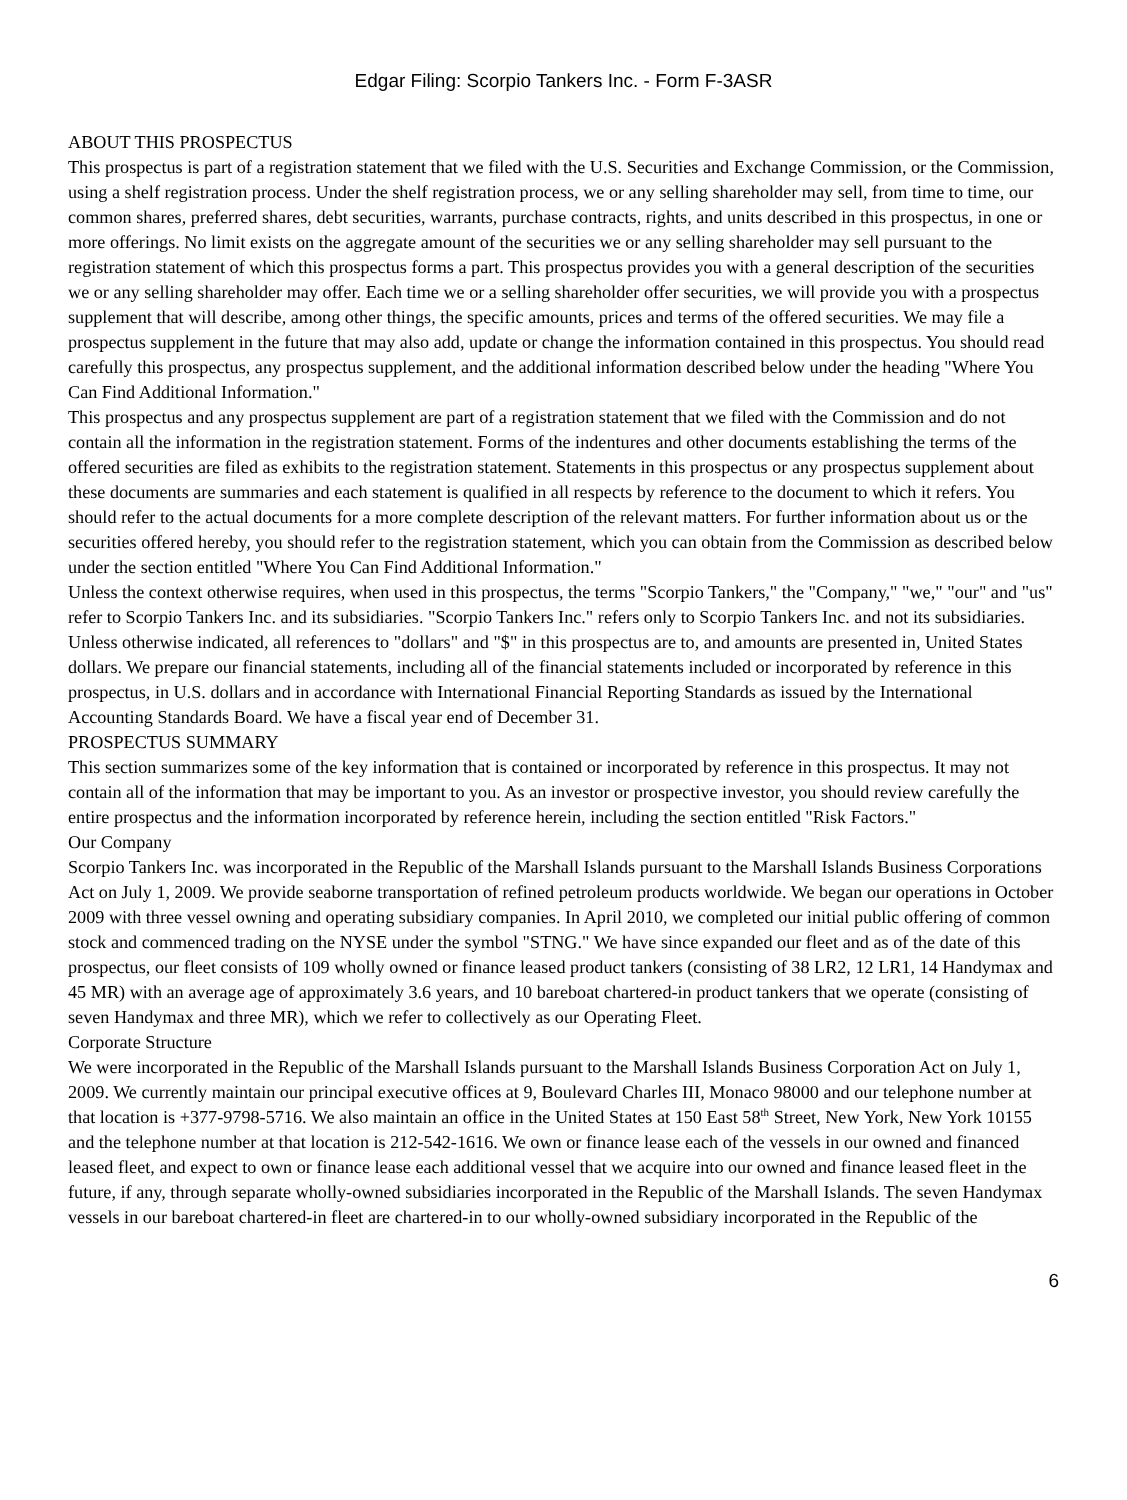Edgar Filing: Scorpio Tankers Inc. - Form F-3ASR
ABOUT THIS PROSPECTUS
This prospectus is part of a registration statement that we filed with the U.S. Securities and Exchange Commission, or the Commission, using a shelf registration process. Under the shelf registration process, we or any selling shareholder may sell, from time to time, our common shares, preferred shares, debt securities, warrants, purchase contracts, rights, and units described in this prospectus, in one or more offerings. No limit exists on the aggregate amount of the securities we or any selling shareholder may sell pursuant to the registration statement of which this prospectus forms a part. This prospectus provides you with a general description of the securities we or any selling shareholder may offer. Each time we or a selling shareholder offer securities, we will provide you with a prospectus supplement that will describe, among other things, the specific amounts, prices and terms of the offered securities. We may file a prospectus supplement in the future that may also add, update or change the information contained in this prospectus. You should read carefully this prospectus, any prospectus supplement, and the additional information described below under the heading "Where You Can Find Additional Information."
This prospectus and any prospectus supplement are part of a registration statement that we filed with the Commission and do not contain all the information in the registration statement. Forms of the indentures and other documents establishing the terms of the offered securities are filed as exhibits to the registration statement. Statements in this prospectus or any prospectus supplement about these documents are summaries and each statement is qualified in all respects by reference to the document to which it refers. You should refer to the actual documents for a more complete description of the relevant matters. For further information about us or the securities offered hereby, you should refer to the registration statement, which you can obtain from the Commission as described below under the section entitled "Where You Can Find Additional Information."
Unless the context otherwise requires, when used in this prospectus, the terms "Scorpio Tankers," the "Company," "we," "our" and "us" refer to Scorpio Tankers Inc. and its subsidiaries. "Scorpio Tankers Inc." refers only to Scorpio Tankers Inc. and not its subsidiaries.
Unless otherwise indicated, all references to "dollars" and "$" in this prospectus are to, and amounts are presented in, United States dollars. We prepare our financial statements, including all of the financial statements included or incorporated by reference in this prospectus, in U.S. dollars and in accordance with International Financial Reporting Standards as issued by the International Accounting Standards Board. We have a fiscal year end of December 31.
PROSPECTUS SUMMARY
This section summarizes some of the key information that is contained or incorporated by reference in this prospectus. It may not contain all of the information that may be important to you. As an investor or prospective investor, you should review carefully the entire prospectus and the information incorporated by reference herein, including the section entitled "Risk Factors."
Our Company
Scorpio Tankers Inc. was incorporated in the Republic of the Marshall Islands pursuant to the Marshall Islands Business Corporations Act on July 1, 2009. We provide seaborne transportation of refined petroleum products worldwide. We began our operations in October 2009 with three vessel owning and operating subsidiary companies. In April 2010, we completed our initial public offering of common stock and commenced trading on the NYSE under the symbol "STNG." We have since expanded our fleet and as of the date of this prospectus, our fleet consists of 109 wholly owned or finance leased product tankers (consisting of 38 LR2, 12 LR1, 14 Handymax and 45 MR) with an average age of approximately 3.6 years, and 10 bareboat chartered-in product tankers that we operate (consisting of seven Handymax and three MR), which we refer to collectively as our Operating Fleet.
Corporate Structure
We were incorporated in the Republic of the Marshall Islands pursuant to the Marshall Islands Business Corporation Act on July 1, 2009. We currently maintain our principal executive offices at 9, Boulevard Charles III, Monaco 98000 and our telephone number at that location is +377-9798-5716. We also maintain an office in the United States at 150 East 58<sup>th</sup> Street, New York, New York 10155 and the telephone number at that location is 212-542-1616. We own or finance lease each of the vessels in our owned and financed leased fleet, and expect to own or finance lease each additional vessel that we acquire into our owned and finance leased fleet in the future, if any, through separate wholly-owned subsidiaries incorporated in the Republic of the Marshall Islands. The seven Handymax vessels in our bareboat chartered-in fleet are chartered-in to our wholly-owned subsidiary incorporated in the Republic of the
6